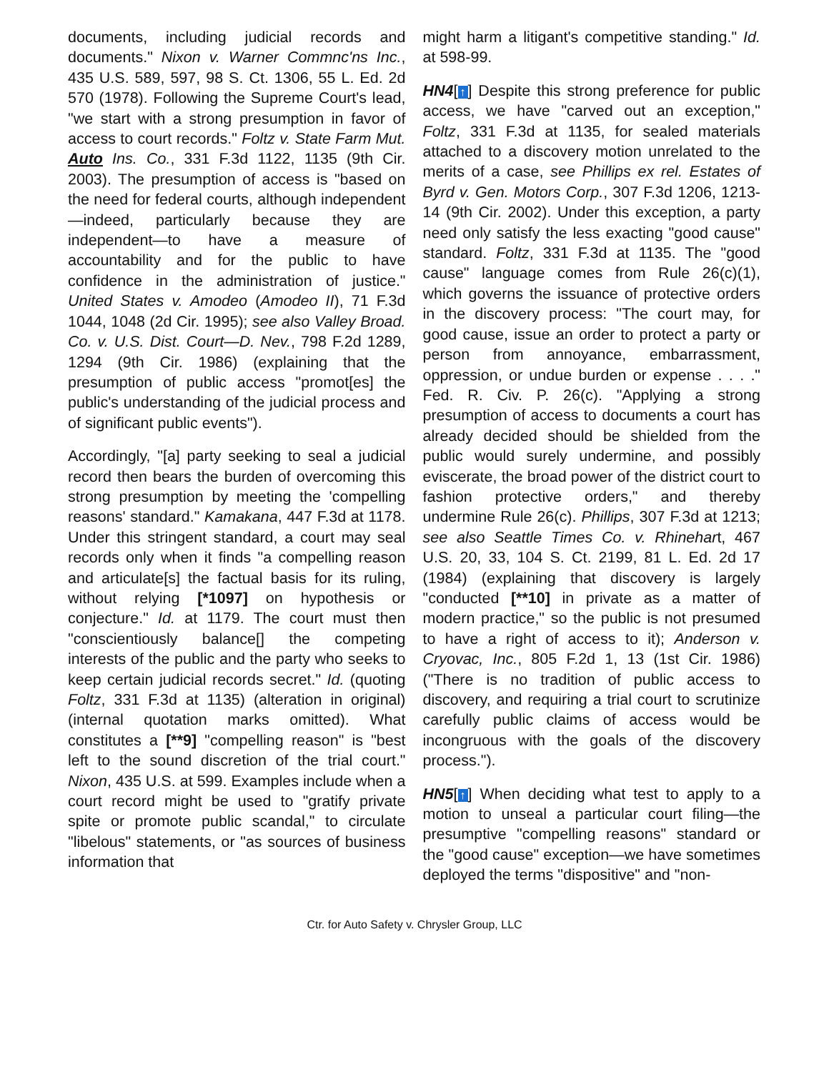documents, including judicial records and documents." Nixon v. Warner Commnc'ns Inc., 435 U.S. 589, 597, 98 S. Ct. 1306, 55 L. Ed. 2d 570 (1978). Following the Supreme Court's lead, "we start with a strong presumption in favor of access to court records." Foltz v. State Farm Mut. Auto Ins. Co., 331 F.3d 1122, 1135 (9th Cir. 2003). The presumption of access is "based on the need for federal courts, although independent—indeed, particularly because they are independent—to have a measure of accountability and for the public to have confidence in the administration of justice." United States v. Amodeo (Amodeo II), 71 F.3d 1044, 1048 (2d Cir. 1995); see also Valley Broad. Co. v. U.S. Dist. Court—D. Nev., 798 F.2d 1289, 1294 (9th Cir. 1986) (explaining that the presumption of public access "promot[es] the public's understanding of the judicial process and of significant public events").
Accordingly, "[a] party seeking to seal a judicial record then bears the burden of overcoming this strong presumption by meeting the 'compelling reasons' standard." Kamakana, 447 F.3d at 1178. Under this stringent standard, a court may seal records only when it finds "a compelling reason and articulate[s] the factual basis for its ruling, without relying [*1097] on hypothesis or conjecture." Id. at 1179. The court must then "conscientiously balance[] the competing interests of the public and the party who seeks to keep certain judicial records secret." Id. (quoting Foltz, 331 F.3d at 1135) (alteration in original) (internal quotation marks omitted). What constitutes a [**9] "compelling reason" is "best left to the sound discretion of the trial court." Nixon, 435 U.S. at 599. Examples include when a court record might be used to "gratify private spite or promote public scandal," to circulate "libelous" statements, or "as sources of business information that
might harm a litigant's competitive standing." Id. at 598-99.
HN4[↑] Despite this strong preference for public access, we have "carved out an exception," Foltz, 331 F.3d at 1135, for sealed materials attached to a discovery motion unrelated to the merits of a case, see Phillips ex rel. Estates of Byrd v. Gen. Motors Corp., 307 F.3d 1206, 1213-14 (9th Cir. 2002). Under this exception, a party need only satisfy the less exacting "good cause" standard. Foltz, 331 F.3d at 1135. The "good cause" language comes from Rule 26(c)(1), which governs the issuance of protective orders in the discovery process: "The court may, for good cause, issue an order to protect a party or person from annoyance, embarrassment, oppression, or undue burden or expense . . . ." Fed. R. Civ. P. 26(c). "Applying a strong presumption of access to documents a court has already decided should be shielded from the public would surely undermine, and possibly eviscerate, the broad power of the district court to fashion protective orders," and thereby undermine Rule 26(c). Phillips, 307 F.3d at 1213; see also Seattle Times Co. v. Rhinehart, 467 U.S. 20, 33, 104 S. Ct. 2199, 81 L. Ed. 2d 17 (1984) (explaining that discovery is largely "conducted [**10] in private as a matter of modern practice," so the public is not presumed to have a right of access to it); Anderson v. Cryovac, Inc., 805 F.2d 1, 13 (1st Cir. 1986) ("There is no tradition of public access to discovery, and requiring a trial court to scrutinize carefully public claims of access would be incongruous with the goals of the discovery process.").
HN5[↑] When deciding what test to apply to a motion to unseal a particular court filing—the presumptive "compelling reasons" standard or the "good cause" exception—we have sometimes deployed the terms "dispositive" and "non-
Ctr. for Auto Safety v. Chrysler Group, LLC